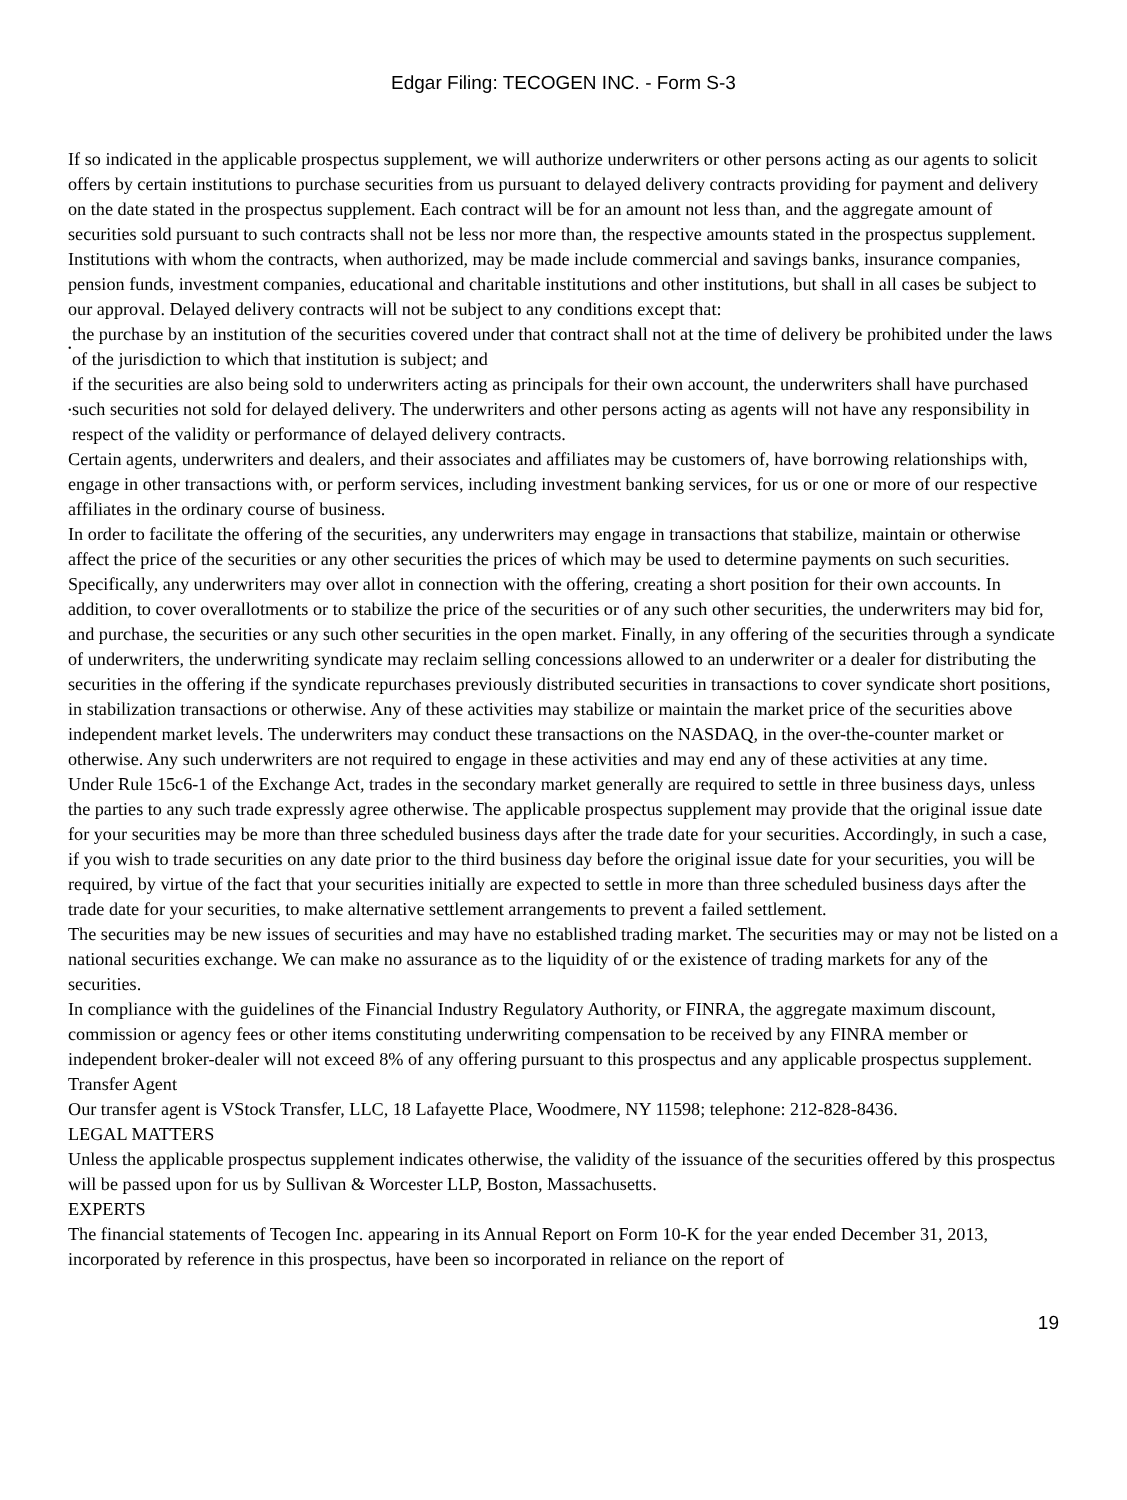Edgar Filing: TECOGEN INC. - Form S-3
If so indicated in the applicable prospectus supplement, we will authorize underwriters or other persons acting as our agents to solicit offers by certain institutions to purchase securities from us pursuant to delayed delivery contracts providing for payment and delivery on the date stated in the prospectus supplement. Each contract will be for an amount not less than, and the aggregate amount of securities sold pursuant to such contracts shall not be less nor more than, the respective amounts stated in the prospectus supplement. Institutions with whom the contracts, when authorized, may be made include commercial and savings banks, insurance companies, pension funds, investment companies, educational and charitable institutions and other institutions, but shall in all cases be subject to our approval. Delayed delivery contracts will not be subject to any conditions except that:
•
the purchase by an institution of the securities covered under that contract shall not at the time of delivery be prohibited under the laws of the jurisdiction to which that institution is subject; and
•
if the securities are also being sold to underwriters acting as principals for their own account, the underwriters shall have purchased such securities not sold for delayed delivery. The underwriters and other persons acting as agents will not have any responsibility in respect of the validity or performance of delayed delivery contracts.
Certain agents, underwriters and dealers, and their associates and affiliates may be customers of, have borrowing relationships with, engage in other transactions with, or perform services, including investment banking services, for us or one or more of our respective affiliates in the ordinary course of business.
In order to facilitate the offering of the securities, any underwriters may engage in transactions that stabilize, maintain or otherwise affect the price of the securities or any other securities the prices of which may be used to determine payments on such securities. Specifically, any underwriters may over allot in connection with the offering, creating a short position for their own accounts. In addition, to cover overallotments or to stabilize the price of the securities or of any such other securities, the underwriters may bid for, and purchase, the securities or any such other securities in the open market. Finally, in any offering of the securities through a syndicate of underwriters, the underwriting syndicate may reclaim selling concessions allowed to an underwriter or a dealer for distributing the securities in the offering if the syndicate repurchases previously distributed securities in transactions to cover syndicate short positions, in stabilization transactions or otherwise. Any of these activities may stabilize or maintain the market price of the securities above independent market levels. The underwriters may conduct these transactions on the NASDAQ, in the over-the-counter market or otherwise. Any such underwriters are not required to engage in these activities and may end any of these activities at any time.
Under Rule 15c6-1 of the Exchange Act, trades in the secondary market generally are required to settle in three business days, unless the parties to any such trade expressly agree otherwise. The applicable prospectus supplement may provide that the original issue date for your securities may be more than three scheduled business days after the trade date for your securities. Accordingly, in such a case, if you wish to trade securities on any date prior to the third business day before the original issue date for your securities, you will be required, by virtue of the fact that your securities initially are expected to settle in more than three scheduled business days after the trade date for your securities, to make alternative settlement arrangements to prevent a failed settlement.
The securities may be new issues of securities and may have no established trading market. The securities may or may not be listed on a national securities exchange. We can make no assurance as to the liquidity of or the existence of trading markets for any of the securities.
In compliance with the guidelines of the Financial Industry Regulatory Authority, or FINRA, the aggregate maximum discount, commission or agency fees or other items constituting underwriting compensation to be received by any FINRA member or independent broker-dealer will not exceed 8% of any offering pursuant to this prospectus and any applicable prospectus supplement.
Transfer Agent
Our transfer agent is VStock Transfer, LLC, 18 Lafayette Place, Woodmere, NY 11598; telephone: 212-828-8436.
LEGAL MATTERS
Unless the applicable prospectus supplement indicates otherwise, the validity of the issuance of the securities offered by this prospectus will be passed upon for us by Sullivan & Worcester LLP, Boston, Massachusetts.
EXPERTS
The financial statements of Tecogen Inc. appearing in its Annual Report on Form 10-K for the year ended December 31, 2013, incorporated by reference in this prospectus, have been so incorporated in reliance on the report of
19